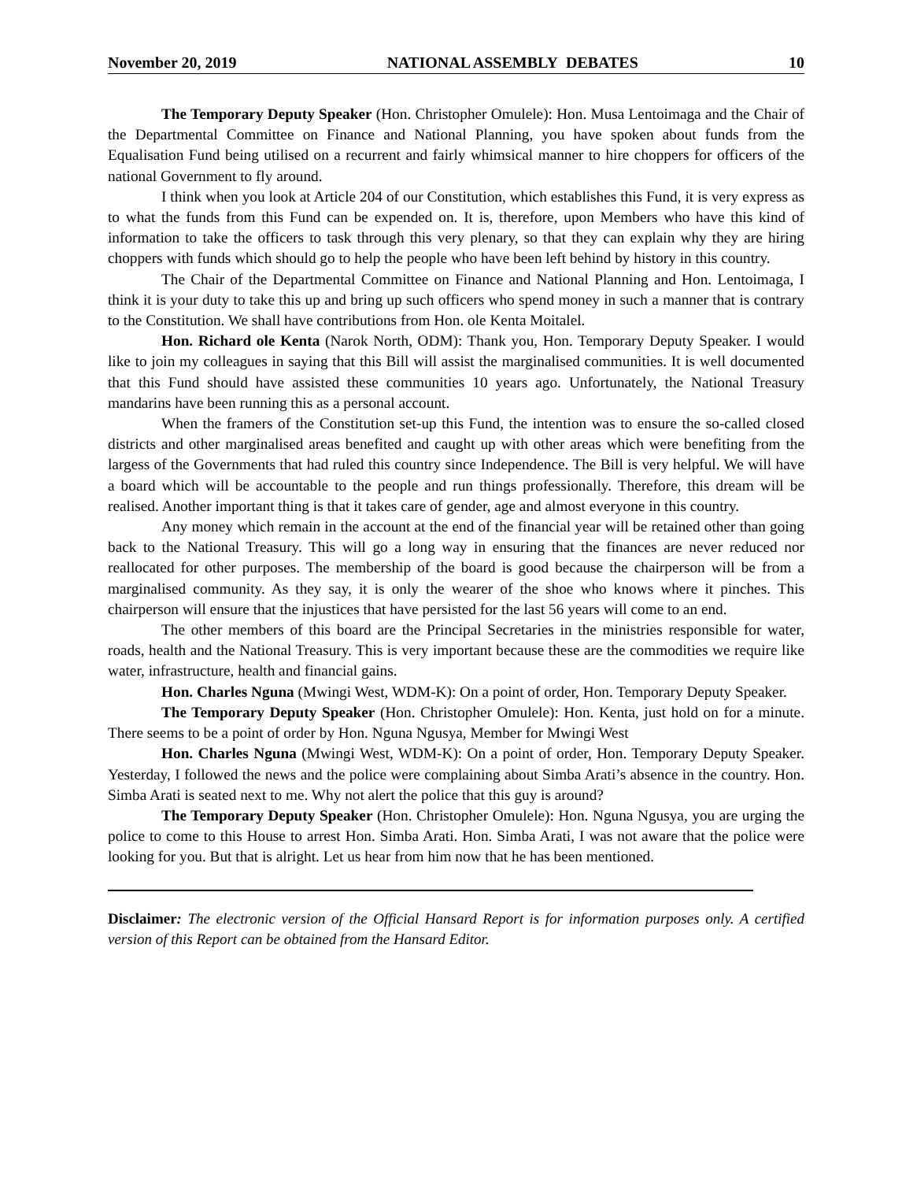November 20, 2019 NATIONAL ASSEMBLY DEBATES 10
The Temporary Deputy Speaker (Hon. Christopher Omulele): Hon. Musa Lentoimaga and the Chair of the Departmental Committee on Finance and National Planning, you have spoken about funds from the Equalisation Fund being utilised on a recurrent and fairly whimsical manner to hire choppers for officers of the national Government to fly around.
I think when you look at Article 204 of our Constitution, which establishes this Fund, it is very express as to what the funds from this Fund can be expended on. It is, therefore, upon Members who have this kind of information to take the officers to task through this very plenary, so that they can explain why they are hiring choppers with funds which should go to help the people who have been left behind by history in this country.
The Chair of the Departmental Committee on Finance and National Planning and Hon. Lentoimaga, I think it is your duty to take this up and bring up such officers who spend money in such a manner that is contrary to the Constitution. We shall have contributions from Hon. ole Kenta Moitalel.
Hon. Richard ole Kenta (Narok North, ODM): Thank you, Hon. Temporary Deputy Speaker. I would like to join my colleagues in saying that this Bill will assist the marginalised communities. It is well documented that this Fund should have assisted these communities 10 years ago. Unfortunately, the National Treasury mandarins have been running this as a personal account.
When the framers of the Constitution set-up this Fund, the intention was to ensure the so-called closed districts and other marginalised areas benefited and caught up with other areas which were benefiting from the largess of the Governments that had ruled this country since Independence. The Bill is very helpful. We will have a board which will be accountable to the people and run things professionally. Therefore, this dream will be realised. Another important thing is that it takes care of gender, age and almost everyone in this country.
Any money which remain in the account at the end of the financial year will be retained other than going back to the National Treasury. This will go a long way in ensuring that the finances are never reduced nor reallocated for other purposes. The membership of the board is good because the chairperson will be from a marginalised community. As they say, it is only the wearer of the shoe who knows where it pinches. This chairperson will ensure that the injustices that have persisted for the last 56 years will come to an end.
The other members of this board are the Principal Secretaries in the ministries responsible for water, roads, health and the National Treasury. This is very important because these are the commodities we require like water, infrastructure, health and financial gains.
Hon. Charles Nguna (Mwingi West, WDM-K): On a point of order, Hon. Temporary Deputy Speaker.
The Temporary Deputy Speaker (Hon. Christopher Omulele): Hon. Kenta, just hold on for a minute. There seems to be a point of order by Hon. Nguna Ngusya, Member for Mwingi West
Hon. Charles Nguna (Mwingi West, WDM-K): On a point of order, Hon. Temporary Deputy Speaker. Yesterday, I followed the news and the police were complaining about Simba Arati’s absence in the country. Hon. Simba Arati is seated next to me. Why not alert the police that this guy is around?
The Temporary Deputy Speaker (Hon. Christopher Omulele): Hon. Nguna Ngusya, you are urging the police to come to this House to arrest Hon. Simba Arati. Hon. Simba Arati, I was not aware that the police were looking for you. But that is alright. Let us hear from him now that he has been mentioned.
Disclaimer: The electronic version of the Official Hansard Report is for information purposes only. A certified version of this Report can be obtained from the Hansard Editor.